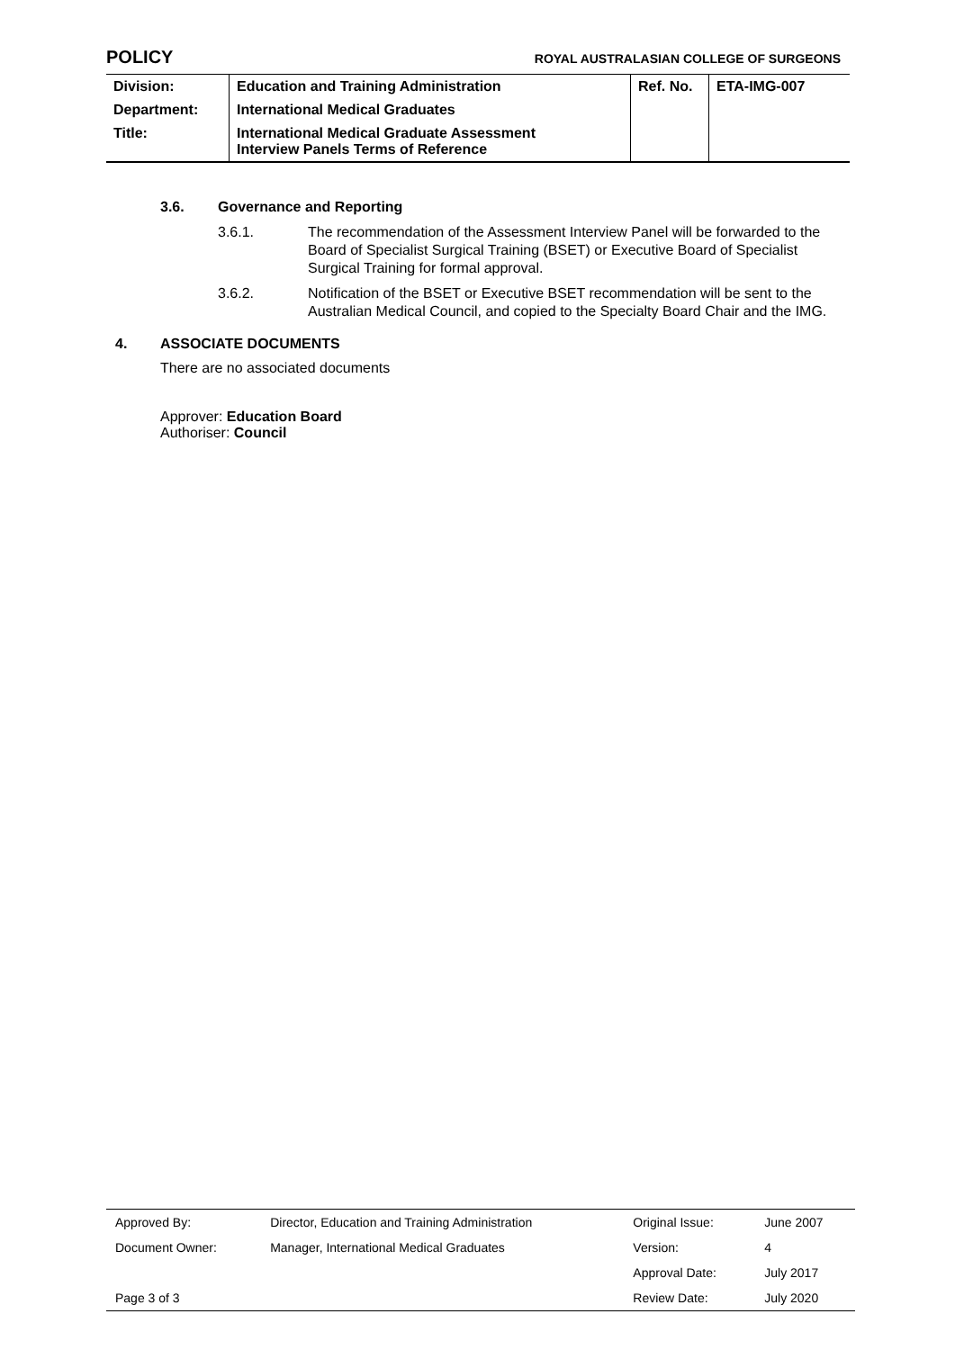POLICY ROYAL AUSTRALASIAN COLLEGE OF SURGEONS
| Division: | Education and Training Administration | Ref. No. | ETA-IMG-007 |
| Department: | International Medical Graduates | | |
| Title: | International Medical Graduate Assessment Interview Panels Terms of Reference | | |
3.6. Governance and Reporting
3.6.1. The recommendation of the Assessment Interview Panel will be forwarded to the Board of Specialist Surgical Training (BSET) or Executive Board of Specialist Surgical Training for formal approval.
3.6.2. Notification of the BSET or Executive BSET recommendation will be sent to the Australian Medical Council, and copied to the Specialty Board Chair and the IMG.
4. ASSOCIATE DOCUMENTS
There are no associated documents
Approver: Education Board
Authoriser: Council
| Approved By: | Director, Education and Training Administration | Original Issue: | June 2007 |
| Document Owner: | Manager, International Medical Graduates | Version: | 4 |
| | | Approval Date: | July 2017 |
| Page 3 of 3 | | Review Date: | July 2020 |